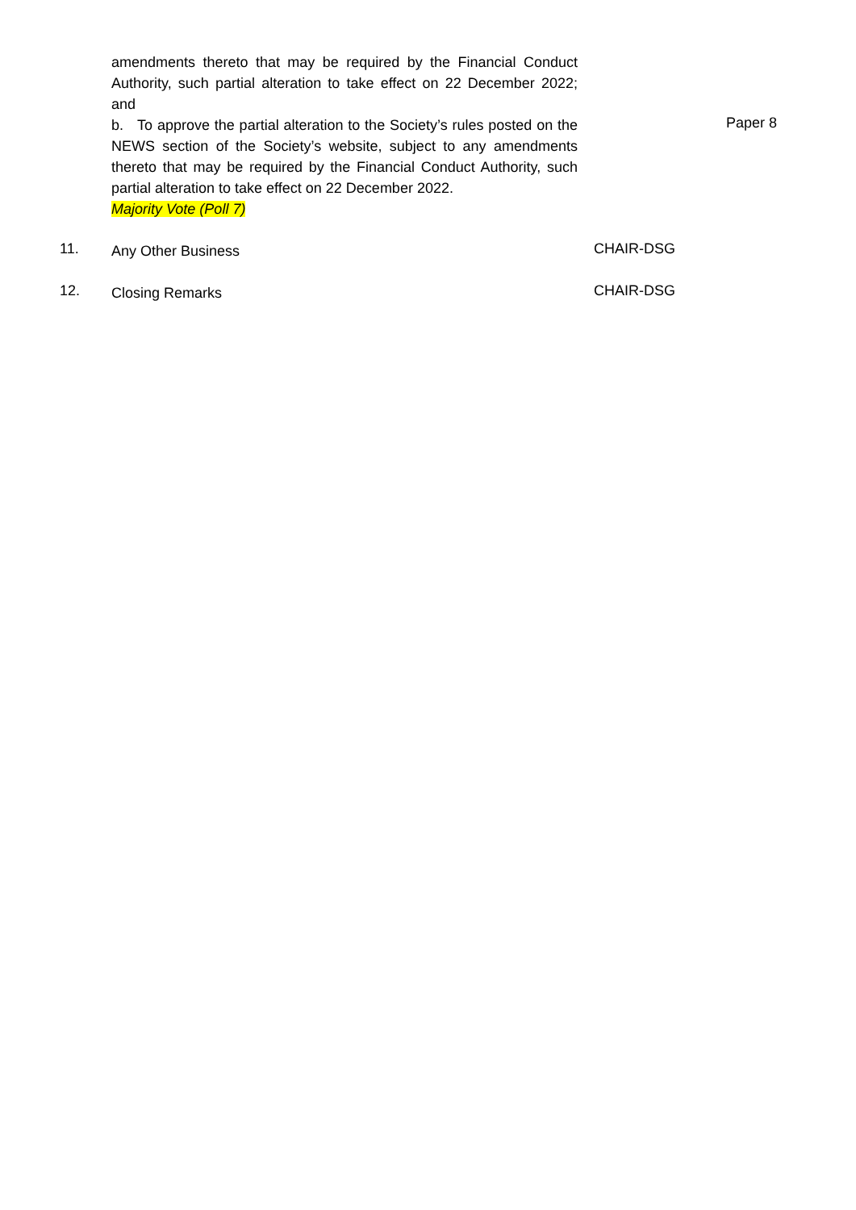amendments thereto that may be required by the Financial Conduct Authority, such partial alteration to take effect on 22 December 2022; and
b. To approve the partial alteration to the Society’s rules posted on the NEWS section of the Society’s website, subject to any amendments thereto that may be required by the Financial Conduct Authority, such partial alteration to take effect on 22 December 2022.
Majority Vote (Poll 7)
Paper 8
11.
Any Other Business
CHAIR-DSG
12.
Closing Remarks
CHAIR-DSG